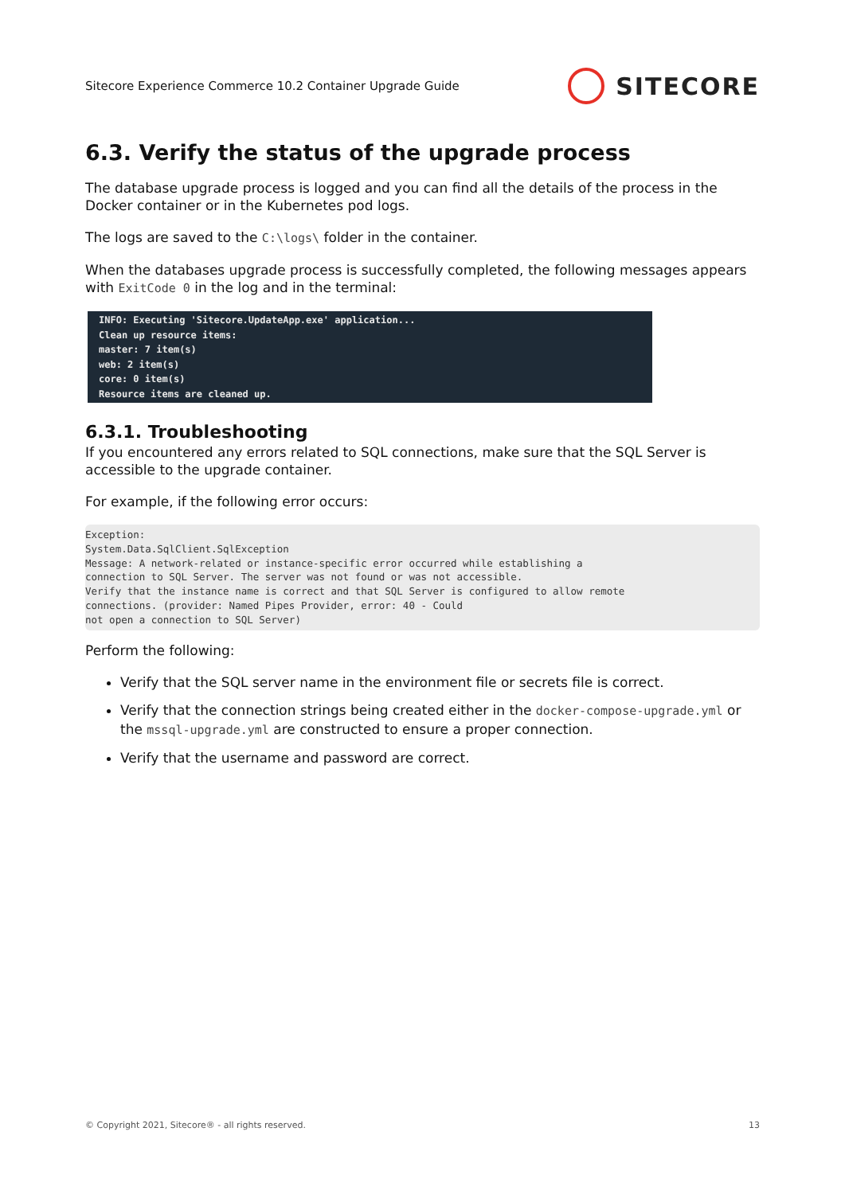Sitecore Experience Commerce 10.2 Container Upgrade Guide SITECORE
6.3. Verify the status of the upgrade process
The database upgrade process is logged and you can find all the details of the process in the Docker container or in the Kubernetes pod logs.
The logs are saved to the C:\logs\ folder in the container.
When the databases upgrade process is successfully completed, the following messages appears with ExitCode 0 in the log and in the terminal:
INFO: Executing 'Sitecore.UpdateApp.exe' application... Clean up resource items: master: 7 item(s) web: 2 item(s) core: 0 item(s) Resource items are cleaned up.
6.3.1. Troubleshooting
If you encountered any errors related to SQL connections, make sure that the SQL Server is accessible to the upgrade container.
For example, if the following error occurs:
Exception: System.Data.SqlClient.SqlException Message: A network-related or instance-specific error occurred while establishing a connection to SQL Server. The server was not found or was not accessible. Verify that the instance name is correct and that SQL Server is configured to allow remote connections. (provider: Named Pipes Provider, error: 40 - Could not open a connection to SQL Server)
Perform the following:
Verify that the SQL server name in the environment file or secrets file is correct.
Verify that the connection strings being created either in the docker-compose-upgrade.yml or the mssql-upgrade.yml are constructed to ensure a proper connection.
Verify that the username and password are correct.
© Copyright 2021, Sitecore® - all rights reserved. 13